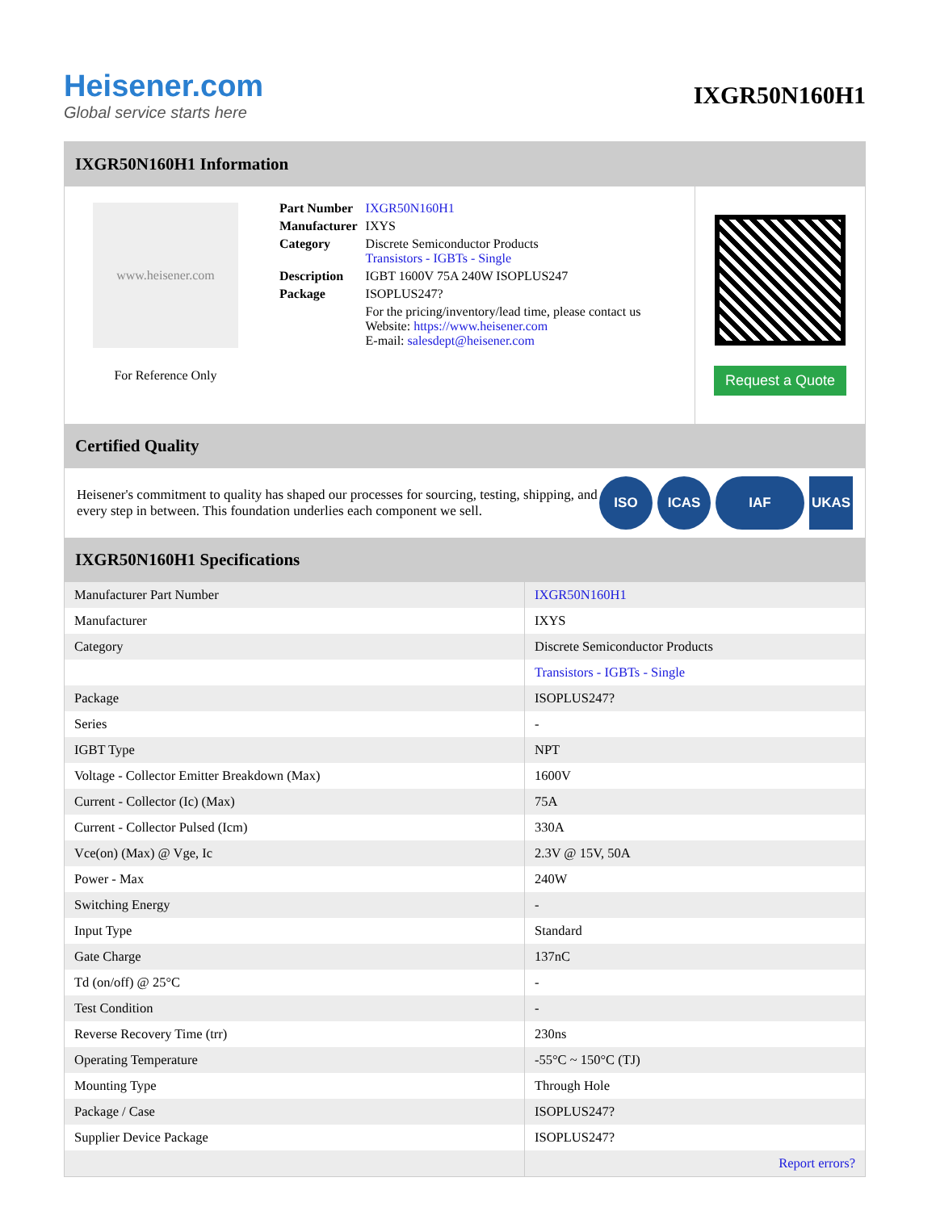Heisener.com
Global service starts here
IXGR50N160H1
IXGR50N160H1 Information
www.heisener.com
For Reference Only
| Part Number | IXGR50N160H1 |
| Manufacturer | IXYS |
| Category | Discrete Semiconductor Products Transistors - IGBTs - Single |
| Description | IGBT 1600V 75A 240W ISOPLUS247 |
| Package | ISOPLUS247? |
| | For the pricing/inventory/lead time, please contact us Website: https://www.heisener.com E-mail: salesdept@heisener.com |
Request a Quote
Certified Quality
Heisener's commitment to quality has shaped our processes for sourcing, testing, shipping, and every step in between. This foundation underlies each component we sell.
ISO ICAS IAF UKAS
IXGR50N160H1 Specifications
| Manufacturer Part Number | IXGR50N160H1 |
| Manufacturer | IXYS |
| Category | Discrete Semiconductor Products |
| | Transistors - IGBTs - Single |
| Package | ISOPLUS247? |
| Series | - |
| IGBT Type | NPT |
| Voltage - Collector Emitter Breakdown (Max) | 1600V |
| Current - Collector (Ic) (Max) | 75A |
| Current - Collector Pulsed (Icm) | 330A |
| Vce(on) (Max) @ Vge, Ic | 2.3V @ 15V, 50A |
| Power - Max | 240W |
| Switching Energy | - |
| Input Type | Standard |
| Gate Charge | 137nC |
| Td (on/off) @ 25°C | - |
| Test Condition | - |
| Reverse Recovery Time (trr) | 230ns |
| Operating Temperature | -55°C ~ 150°C (TJ) |
| Mounting Type | Through Hole |
| Package / Case | ISOPLUS247? |
| Supplier Device Package | ISOPLUS247? |
| | Report errors? |